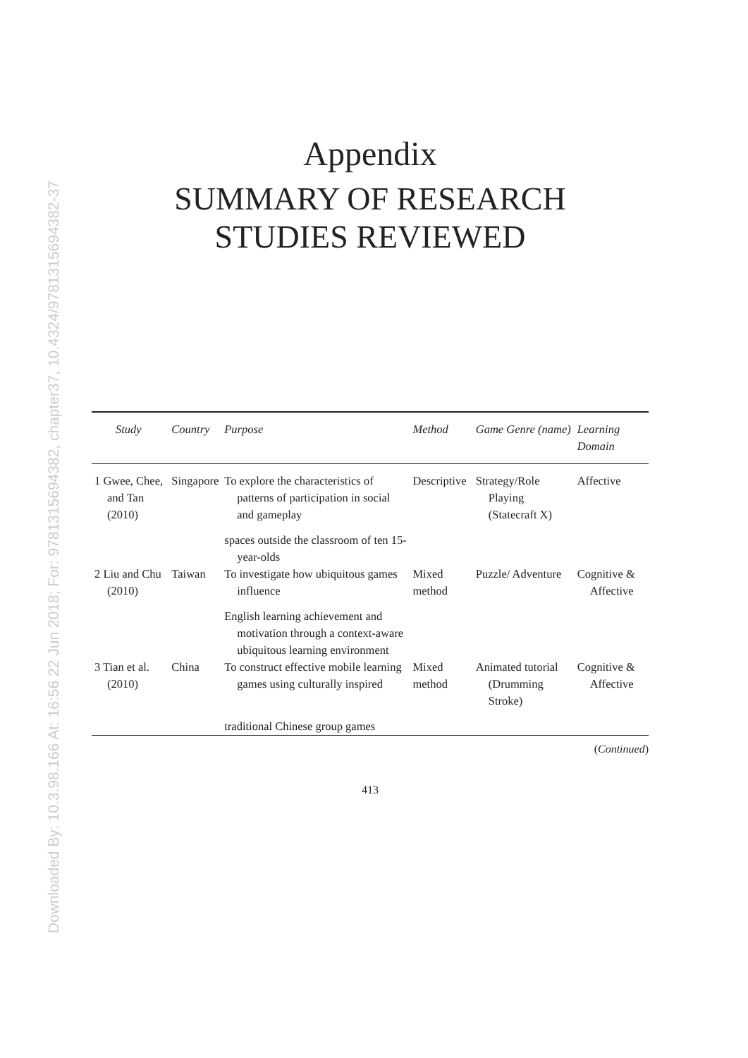Downloaded By: 10.3.98.166 At: 16:56 22 Jun 2018; For: 9781315694382, chapter37, 10.4324/9781315694382-37
Appendix
SUMMARY OF RESEARCH
STUDIES REVIEWED
| Study | Country | Purpose | Method | Game Genre (name) | Learning Domain |
| --- | --- | --- | --- | --- | --- |
| 1 Gwee, Chee, and Tan (2010) | Singapore | To explore the characteristics of patterns of participation in social and gameplay | Descriptive | Strategy/Role Playing (Statecraft X) | Affective |
| | | spaces outside the classroom of ten 15-year-olds | | | |
| 2 Liu and Chu (2010) | Taiwan | To investigate how ubiquitous games influence | Mixed method | Puzzle/ Adventure | Cognitive & Affective |
| | | English learning achievement and motivation through a context-aware ubiquitous learning environment | | | |
| 3 Tian et al. (2010) | China | To construct effective mobile learning games using culturally inspired | Mixed method | Animated tutorial (Drumming Stroke) | Cognitive & Affective |
| | | traditional Chinese group games | | | |
(Continued)
413